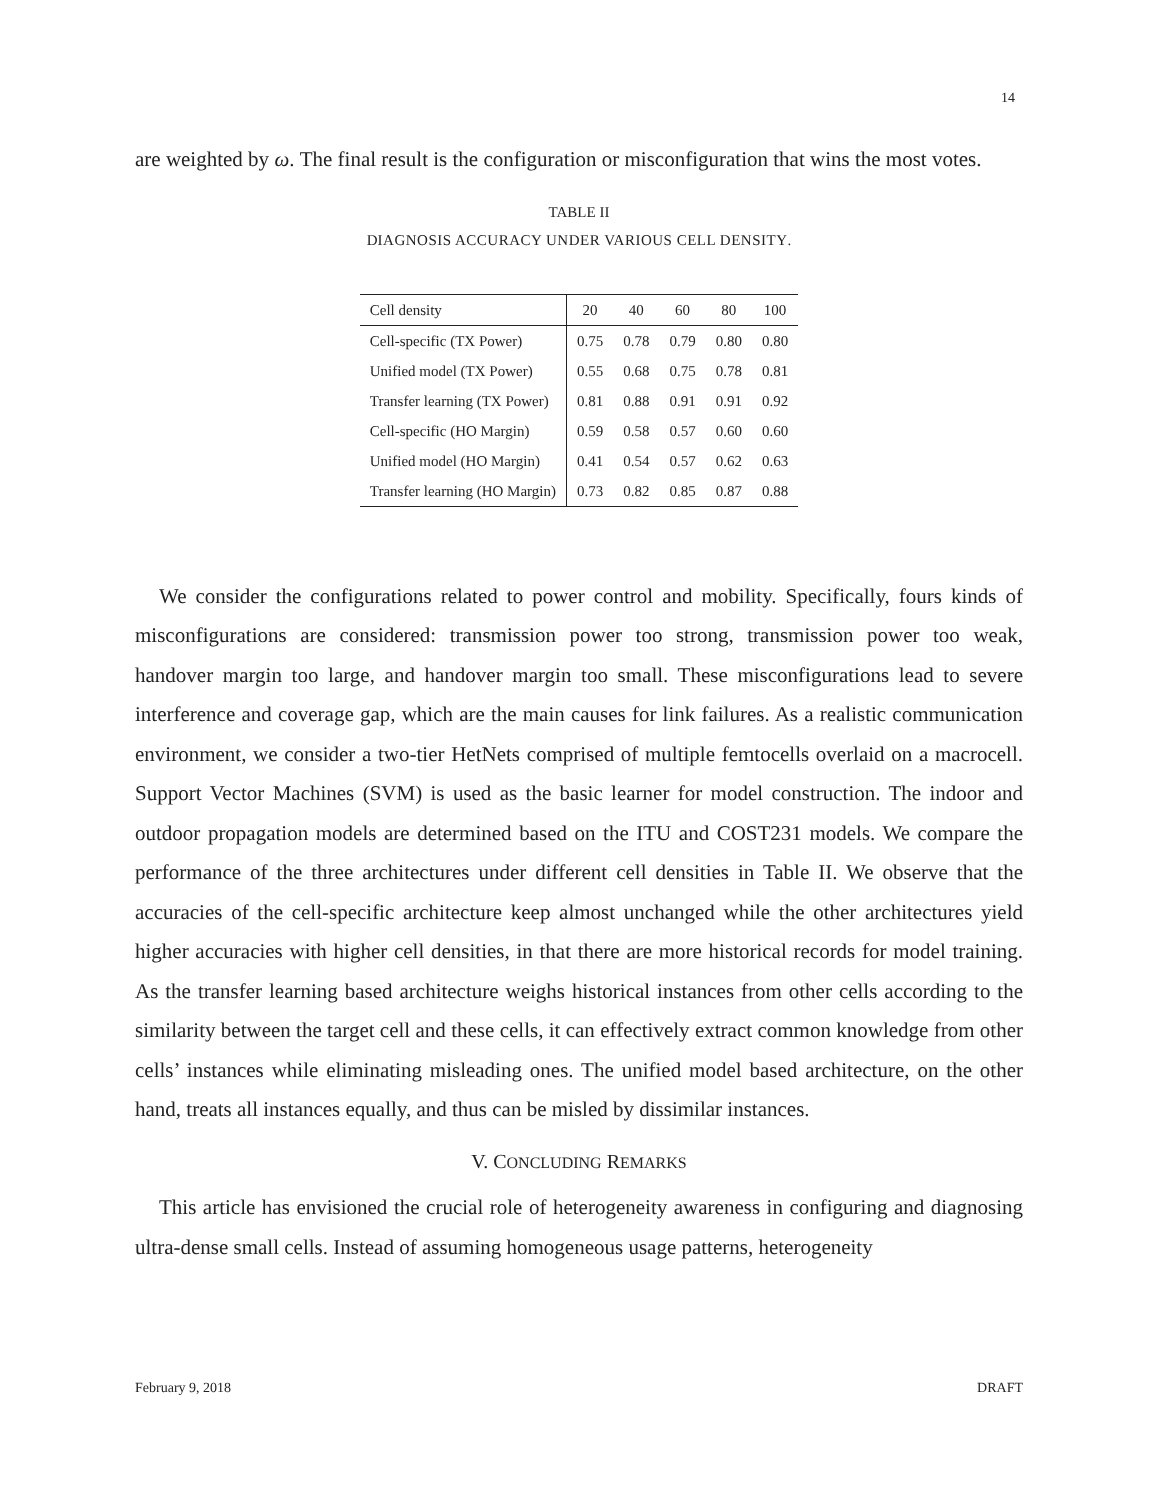14
are weighted by ω. The final result is the configuration or misconfiguration that wins the most votes.
TABLE II
DIAGNOSIS ACCURACY UNDER VARIOUS CELL DENSITY.
| Cell density | 20 | 40 | 60 | 80 | 100 |
| --- | --- | --- | --- | --- | --- |
| Cell-specific (TX Power) | 0.75 | 0.78 | 0.79 | 0.80 | 0.80 |
| Unified model (TX Power) | 0.55 | 0.68 | 0.75 | 0.78 | 0.81 |
| Transfer learning (TX Power) | 0.81 | 0.88 | 0.91 | 0.91 | 0.92 |
| Cell-specific (HO Margin) | 0.59 | 0.58 | 0.57 | 0.60 | 0.60 |
| Unified model (HO Margin) | 0.41 | 0.54 | 0.57 | 0.62 | 0.63 |
| Transfer learning (HO Margin) | 0.73 | 0.82 | 0.85 | 0.87 | 0.88 |
We consider the configurations related to power control and mobility. Specifically, fours kinds of misconfigurations are considered: transmission power too strong, transmission power too weak, handover margin too large, and handover margin too small. These misconfigurations lead to severe interference and coverage gap, which are the main causes for link failures. As a realistic communication environment, we consider a two-tier HetNets comprised of multiple femtocells overlaid on a macrocell. Support Vector Machines (SVM) is used as the basic learner for model construction. The indoor and outdoor propagation models are determined based on the ITU and COST231 models. We compare the performance of the three architectures under different cell densities in Table II. We observe that the accuracies of the cell-specific architecture keep almost unchanged while the other architectures yield higher accuracies with higher cell densities, in that there are more historical records for model training. As the transfer learning based architecture weighs historical instances from other cells according to the similarity between the target cell and these cells, it can effectively extract common knowledge from other cells’ instances while eliminating misleading ones. The unified model based architecture, on the other hand, treats all instances equally, and thus can be misled by dissimilar instances.
V. CONCLUDING REMARKS
This article has envisioned the crucial role of heterogeneity awareness in configuring and diagnosing ultra-dense small cells. Instead of assuming homogeneous usage patterns, heterogeneity
February 9, 2018 DRAFT